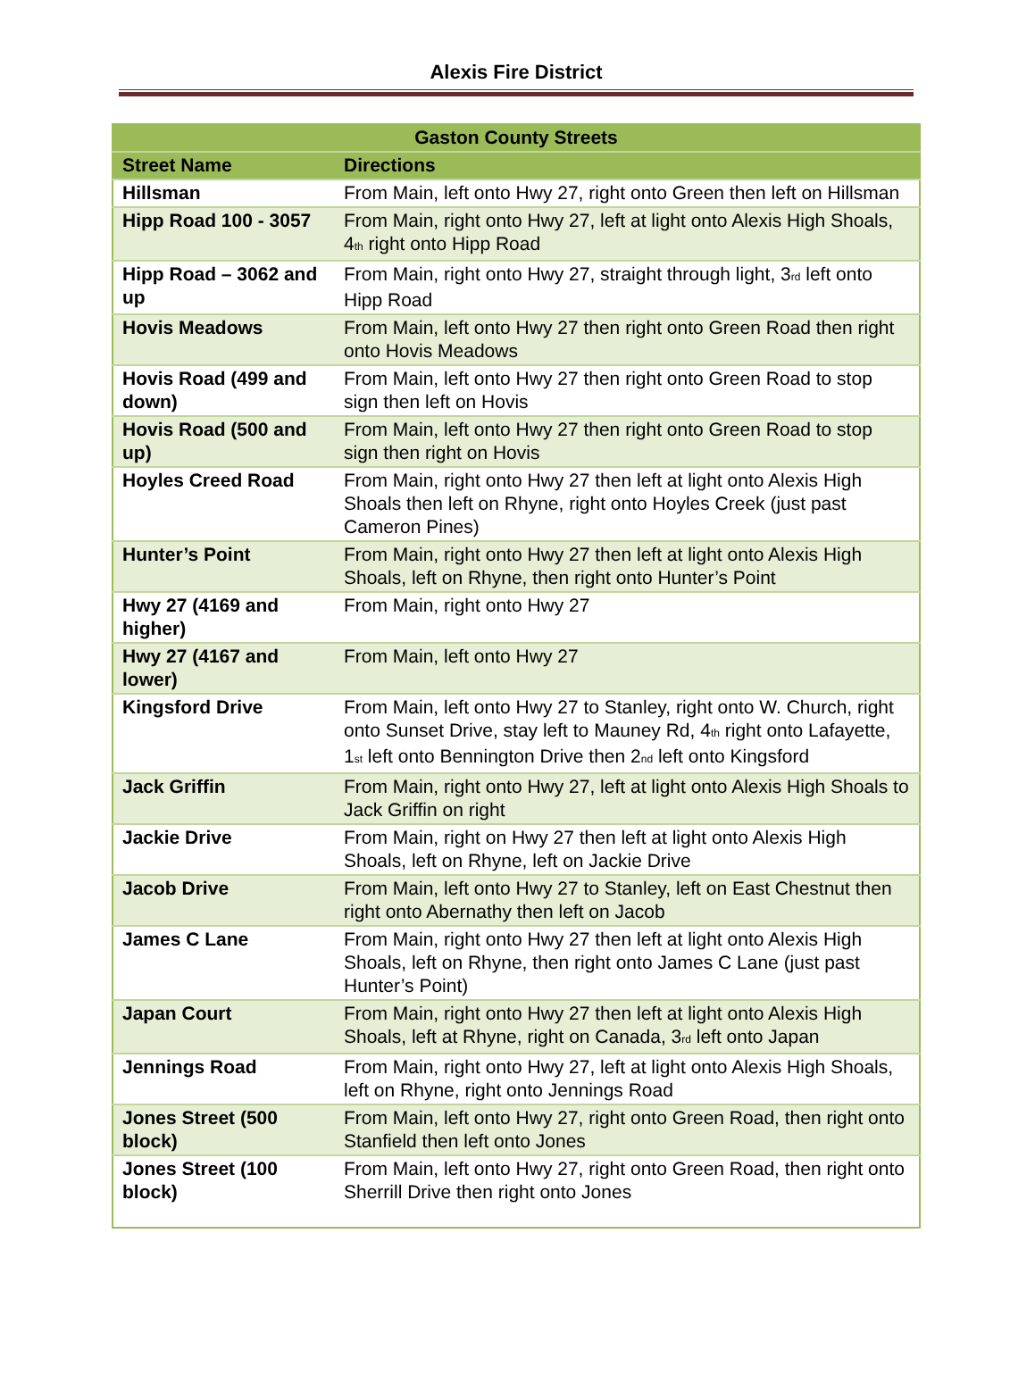Alexis Fire District
| Gaston County Streets | |
| --- | --- |
| Street Name | Directions |
| Hillsman | From Main, left onto Hwy 27, right onto Green then left on Hillsman |
| Hipp Road 100 - 3057 | From Main, right onto Hwy 27, left at light onto Alexis High Shoals, 4<sup>th</sup> right onto Hipp Road |
| Hipp Road – 3062 and up | From Main, right onto Hwy 27, straight through light, 3<sup>rd</sup> left onto Hipp Road |
| Hovis Meadows | From Main, left onto Hwy 27 then right onto Green Road then right onto Hovis Meadows |
| Hovis Road (499 and down) | From Main, left onto Hwy 27 then right onto Green Road to stop sign then left on Hovis |
| Hovis Road (500 and up) | From Main, left onto Hwy 27 then right onto Green Road to stop sign then right on Hovis |
| Hoyles Creed Road | From Main, right onto Hwy 27 then left at light onto Alexis High Shoals then left on Rhyne, right onto Hoyles Creek (just past Cameron Pines) |
| Hunter’s Point | From Main, right onto Hwy 27 then left at light onto Alexis High Shoals, left on Rhyne, then right onto Hunter’s Point |
| Hwy 27 (4169 and higher) | From Main, right onto Hwy 27 |
| Hwy 27 (4167 and lower) | From Main, left onto Hwy 27 |
| Kingsford Drive | From Main, left onto Hwy 27 to Stanley, right onto W. Church, right onto Sunset Drive, stay left to Mauney Rd, 4<sup>th</sup> right onto Lafayette, 1<sup>st</sup> left onto Bennington Drive then 2<sup>nd</sup> left onto Kingsford |
| Jack Griffin | From Main, right onto Hwy 27, left at light onto Alexis High Shoals to Jack Griffin on right |
| Jackie Drive | From Main, right on Hwy 27 then left at light onto Alexis High Shoals, left on Rhyne, left on Jackie Drive |
| Jacob Drive | From Main, left onto Hwy 27 to Stanley, left on East Chestnut then right onto Abernathy then left on Jacob |
| James C Lane | From Main, right onto Hwy 27 then left at light onto Alexis High Shoals, left on Rhyne, then right onto James C Lane (just past Hunter’s Point) |
| Japan Court | From Main, right onto Hwy 27 then left at light onto Alexis High Shoals, left at Rhyne, right on Canada, 3<sup>rd</sup> left onto Japan |
| Jennings Road | From Main, right onto Hwy 27, left at light onto Alexis High Shoals, left on Rhyne, right onto Jennings Road |
| Jones Street (500 block) | From Main, left onto Hwy 27, right onto Green Road, then right onto Stanfield then left onto Jones |
| Jones Street (100 block) | From Main, left onto Hwy 27, right onto Green Road, then right onto Sherrill Drive then right onto Jones |